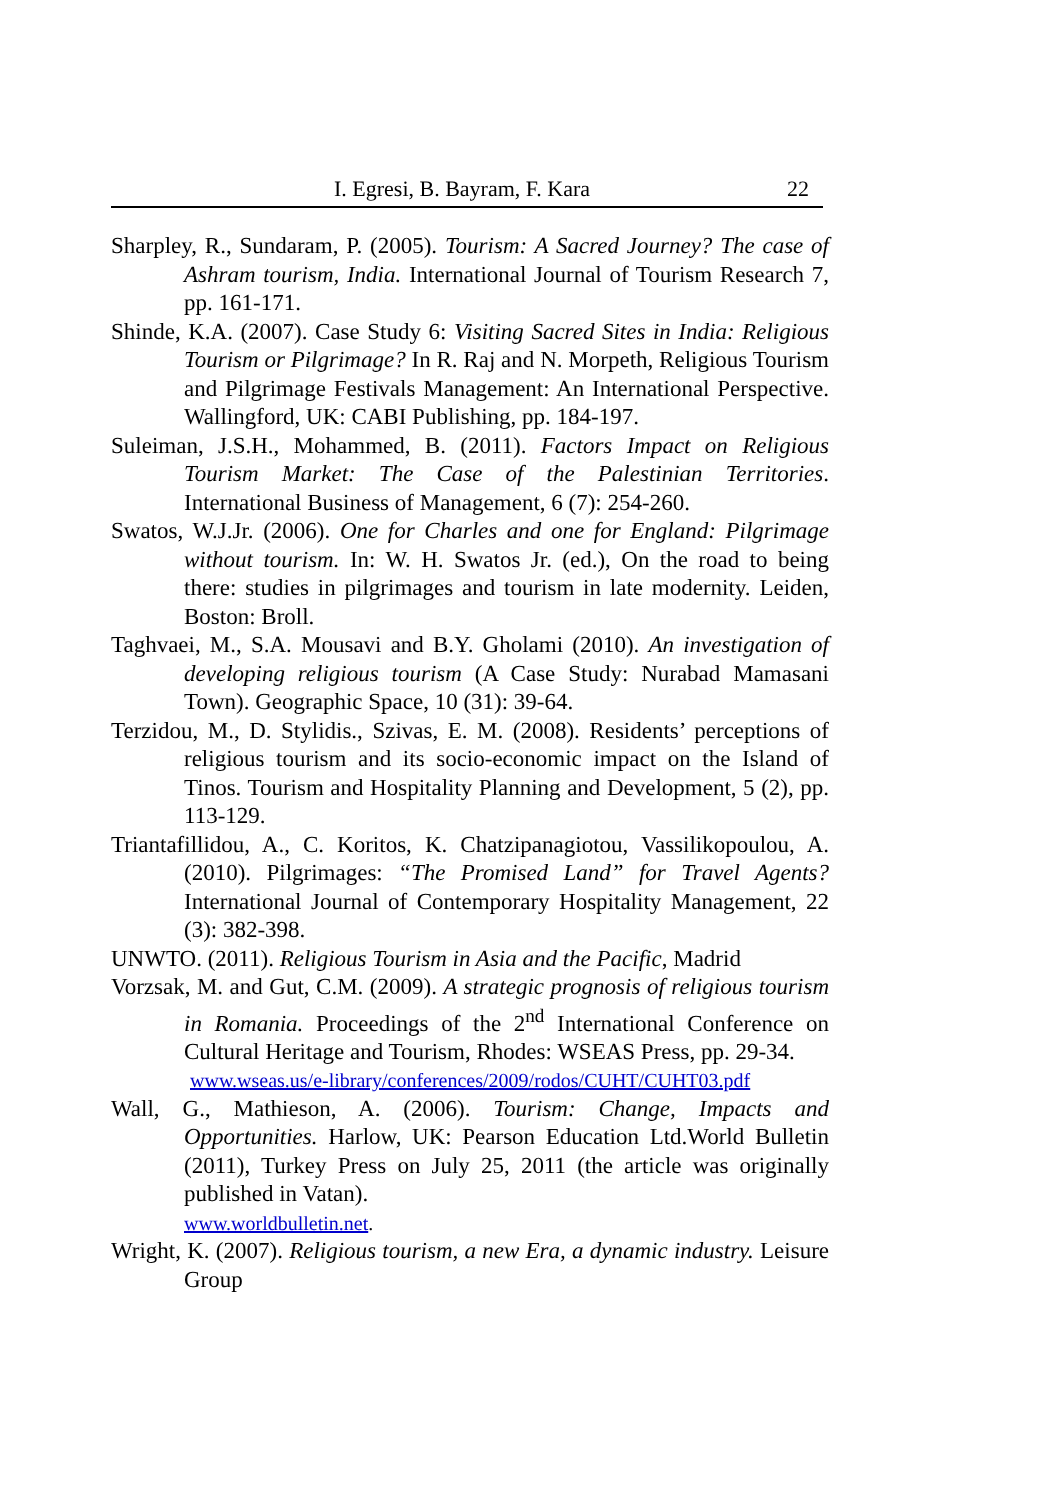I. Egresi, B. Bayram, F. Kara 22
Sharpley, R., Sundaram, P. (2005). Tourism: A Sacred Journey? The case of Ashram tourism, India. International Journal of Tourism Research 7, pp. 161-171.
Shinde, K.A. (2007). Case Study 6: Visiting Sacred Sites in India: Religious Tourism or Pilgrimage? In R. Raj and N. Morpeth, Religious Tourism and Pilgrimage Festivals Management: An International Perspective. Wallingford, UK: CABI Publishing, pp. 184-197.
Suleiman, J.S.H., Mohammed, B. (2011). Factors Impact on Religious Tourism Market: The Case of the Palestinian Territories. International Business of Management, 6 (7): 254-260.
Swatos, W.J.Jr. (2006). One for Charles and one for England: Pilgrimage without tourism. In: W. H. Swatos Jr. (ed.), On the road to being there: studies in pilgrimages and tourism in late modernity. Leiden, Boston: Broll.
Taghvaei, M., S.A. Mousavi and B.Y. Gholami (2010). An investigation of developing religious tourism (A Case Study: Nurabad Mamasani Town). Geographic Space, 10 (31): 39-64.
Terzidou, M., D. Stylidis., Szivas, E. M. (2008). Residents’ perceptions of religious tourism and its socio-economic impact on the Island of Tinos. Tourism and Hospitality Planning and Development, 5 (2), pp. 113-129.
Triantafillidou, A., C. Koritos, K. Chatzipanagiotou, Vassilikopoulou, A. (2010). Pilgrimages: “The Promised Land” for Travel Agents? International Journal of Contemporary Hospitality Management, 22 (3): 382-398.
UNWTO. (2011). Religious Tourism in Asia and the Pacific, Madrid
Vorzsak, M. and Gut, C.M. (2009). A strategic prognosis of religious tourism in Romania. Proceedings of the 2<sup>nd</sup> International Conference on Cultural Heritage and Tourism, Rhodes: WSEAS Press, pp. 29-34.
www.wseas.us/e-library/conferences/2009/rodos/CUHT/CUHT03.pdf
Wall, G., Mathieson, A. (2006). Tourism: Change, Impacts and Opportunities. Harlow, UK: Pearson Education Ltd.World Bulletin (2011), Turkey Press on July 25, 2011 (the article was originally published in Vatan).
www.worldbulletin.net.
Wright, K. (2007). Religious tourism, a new Era, a dynamic industry. Leisure Group